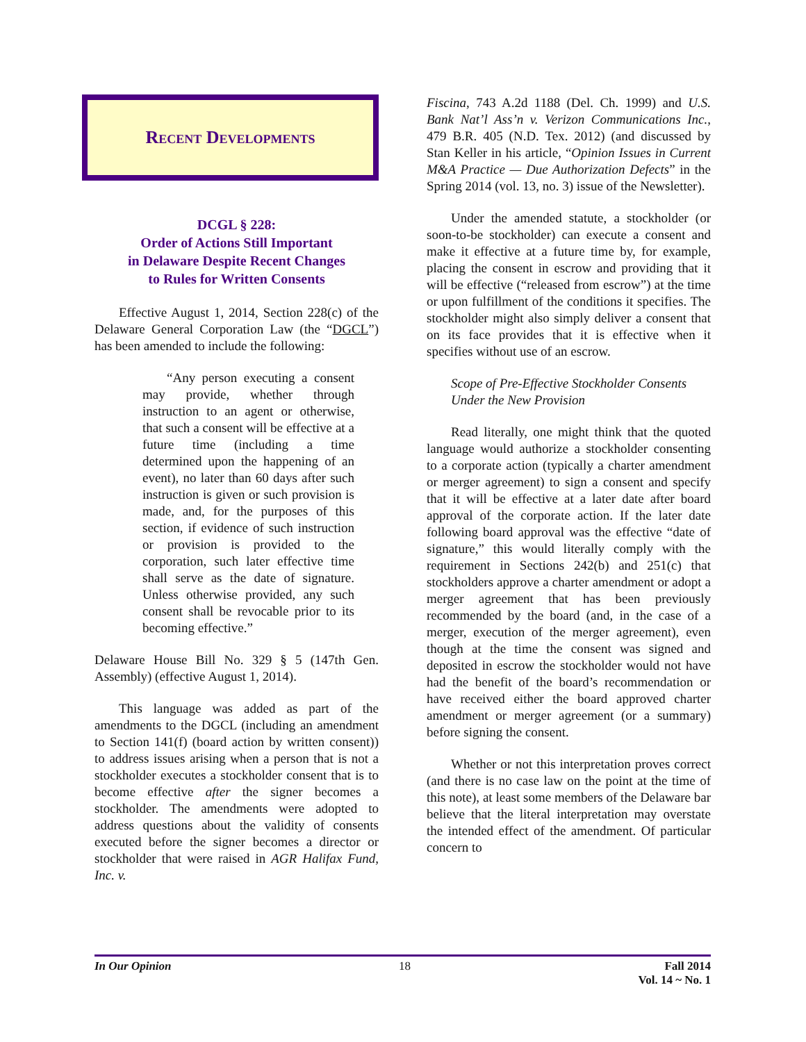Recent Developments
DCGL § 228:
Order of Actions Still Important
in Delaware Despite Recent Changes
to Rules for Written Consents
Effective August 1, 2014, Section 228(c) of the Delaware General Corporation Law (the “DGCL”) has been amended to include the following:
“Any person executing a consent may provide, whether through instruction to an agent or otherwise, that such a consent will be effective at a future time (including a time determined upon the happening of an event), no later than 60 days after such instruction is given or such provision is made, and, for the purposes of this section, if evidence of such instruction or provision is provided to the corporation, such later effective time shall serve as the date of signature. Unless otherwise provided, any such consent shall be revocable prior to its becoming effective.”
Delaware House Bill No. 329 § 5 (147th Gen. Assembly) (effective August 1, 2014).
This language was added as part of the amendments to the DGCL (including an amendment to Section 141(f) (board action by written consent)) to address issues arising when a person that is not a stockholder executes a stockholder consent that is to become effective after the signer becomes a stockholder. The amendments were adopted to address questions about the validity of consents executed before the signer becomes a director or stockholder that were raised in AGR Halifax Fund, Inc. v.
Fiscina, 743 A.2d 1188 (Del. Ch. 1999) and U.S. Bank Nat’l Ass’n v. Verizon Communications Inc., 479 B.R. 405 (N.D. Tex. 2012) (and discussed by Stan Keller in his article, “Opinion Issues in Current M&A Practice — Due Authorization Defects” in the Spring 2014 (vol. 13, no. 3) issue of the Newsletter).
Under the amended statute, a stockholder (or soon-to-be stockholder) can execute a consent and make it effective at a future time by, for example, placing the consent in escrow and providing that it will be effective (“released from escrow”) at the time or upon fulfillment of the conditions it specifies. The stockholder might also simply deliver a consent that on its face provides that it is effective when it specifies without use of an escrow.
Scope of Pre-Effective Stockholder Consents Under the New Provision
Read literally, one might think that the quoted language would authorize a stockholder consenting to a corporate action (typically a charter amendment or merger agreement) to sign a consent and specify that it will be effective at a later date after board approval of the corporate action. If the later date following board approval was the effective “date of signature,” this would literally comply with the requirement in Sections 242(b) and 251(c) that stockholders approve a charter amendment or adopt a merger agreement that has been previously recommended by the board (and, in the case of a merger, execution of the merger agreement), even though at the time the consent was signed and deposited in escrow the stockholder would not have had the benefit of the board’s recommendation or have received either the board approved charter amendment or merger agreement (or a summary) before signing the consent.
Whether or not this interpretation proves correct (and there is no case law on the point at the time of this note), at least some members of the Delaware bar believe that the literal interpretation may overstate the intended effect of the amendment. Of particular concern to
In Our Opinion 18 Fall 2014
Vol. 14 ~ No. 1